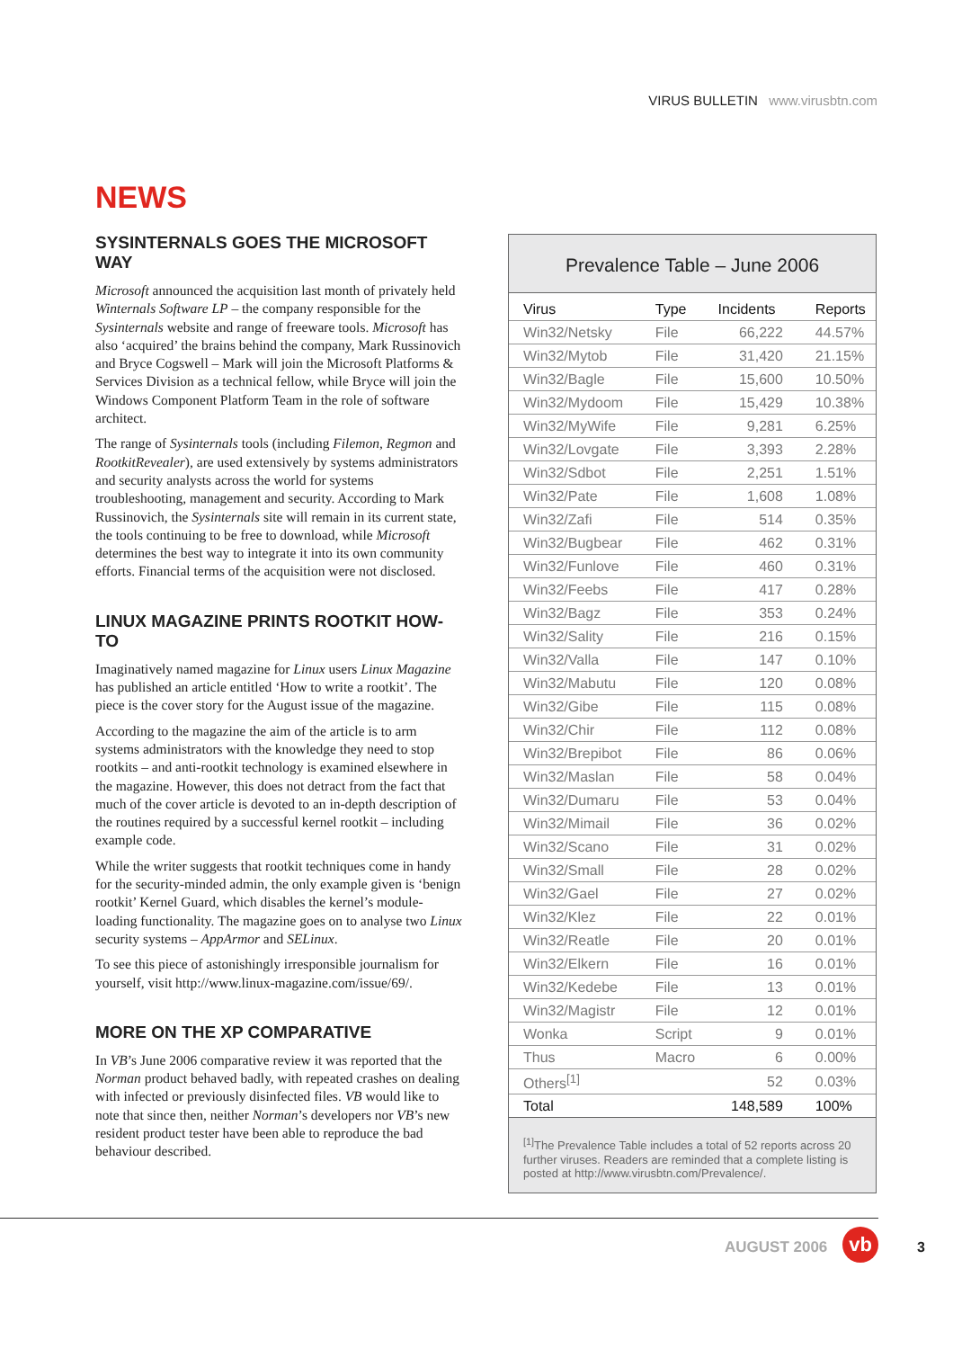VIRUS BULLETIN www.virusbtn.com
NEWS
SYSINTERNALS GOES THE MICROSOFT WAY
Microsoft announced the acquisition last month of privately held Winternals Software LP – the company responsible for the Sysinternals website and range of freeware tools. Microsoft has also ‘acquired’ the brains behind the company, Mark Russinovich and Bryce Cogswell – Mark will join the Microsoft Platforms & Services Division as a technical fellow, while Bryce will join the Windows Component Platform Team in the role of software architect.
The range of Sysinternals tools (including Filemon, Regmon and RootkitRevealer), are used extensively by systems administrators and security analysts across the world for systems troubleshooting, management and security. According to Mark Russinovich, the Sysinternals site will remain in its current state, the tools continuing to be free to download, while Microsoft determines the best way to integrate it into its own community efforts. Financial terms of the acquisition were not disclosed.
LINUX MAGAZINE PRINTS ROOTKIT HOW-TO
Imaginatively named magazine for Linux users Linux Magazine has published an article entitled ‘How to write a rootkit’. The piece is the cover story for the August issue of the magazine.
According to the magazine the aim of the article is to arm systems administrators with the knowledge they need to stop rootkits – and anti-rootkit technology is examined elsewhere in the magazine. However, this does not detract from the fact that much of the cover article is devoted to an in-depth description of the routines required by a successful kernel rootkit – including example code.
While the writer suggests that rootkit techniques come in handy for the security-minded admin, the only example given is ‘benign rootkit’ Kernel Guard, which disables the kernel’s module-loading functionality. The magazine goes on to analyse two Linux security systems – AppArmor and SELinux.
To see this piece of astonishingly irresponsible journalism for yourself, visit http://www.linux-magazine.com/issue/69/.
MORE ON THE XP COMPARATIVE
In VB’s June 2006 comparative review it was reported that the Norman product behaved badly, with repeated crashes on dealing with infected or previously disinfected files. VB would like to note that since then, neither Norman’s developers nor VB’s new resident product tester have been able to reproduce the bad behaviour described.
Prevalence Table – June 2006
| Virus | Type | Incidents | Reports |
| --- | --- | --- | --- |
| Win32/Netsky | File | 66,222 | 44.57% |
| Win32/Mytob | File | 31,420 | 21.15% |
| Win32/Bagle | File | 15,600 | 10.50% |
| Win32/Mydoom | File | 15,429 | 10.38% |
| Win32/MyWife | File | 9,281 | 6.25% |
| Win32/Lovgate | File | 3,393 | 2.28% |
| Win32/Sdbot | File | 2,251 | 1.51% |
| Win32/Pate | File | 1,608 | 1.08% |
| Win32/Zafi | File | 514 | 0.35% |
| Win32/Bugbear | File | 462 | 0.31% |
| Win32/Funlove | File | 460 | 0.31% |
| Win32/Feebs | File | 417 | 0.28% |
| Win32/Bagz | File | 353 | 0.24% |
| Win32/Sality | File | 216 | 0.15% |
| Win32/Valla | File | 147 | 0.10% |
| Win32/Mabutu | File | 120 | 0.08% |
| Win32/Gibe | File | 115 | 0.08% |
| Win32/Chir | File | 112 | 0.08% |
| Win32/Brepibot | File | 86 | 0.06% |
| Win32/Maslan | File | 58 | 0.04% |
| Win32/Dumaru | File | 53 | 0.04% |
| Win32/Mimail | File | 36 | 0.02% |
| Win32/Scano | File | 31 | 0.02% |
| Win32/Small | File | 28 | 0.02% |
| Win32/Gael | File | 27 | 0.02% |
| Win32/Klez | File | 22 | 0.01% |
| Win32/Reatle | File | 20 | 0.01% |
| Win32/Elkern | File | 16 | 0.01% |
| Win32/Kedebe | File | 13 | 0.01% |
| Win32/Magistr | File | 12 | 0.01% |
| Wonka | Script | 9 | 0.01% |
| Thus | Macro | 6 | 0.00% |
| Others<sup>[1]</sup> | | 52 | 0.03% |
| Total | | 148,589 | 100% |
<sup>[1]</sup> The Prevalence Table includes a total of 52 reports across 20 further viruses. Readers are reminded that a complete listing is posted at http://www.virusbtn.com/Prevalence/.
AUGUST 2006 vb 3